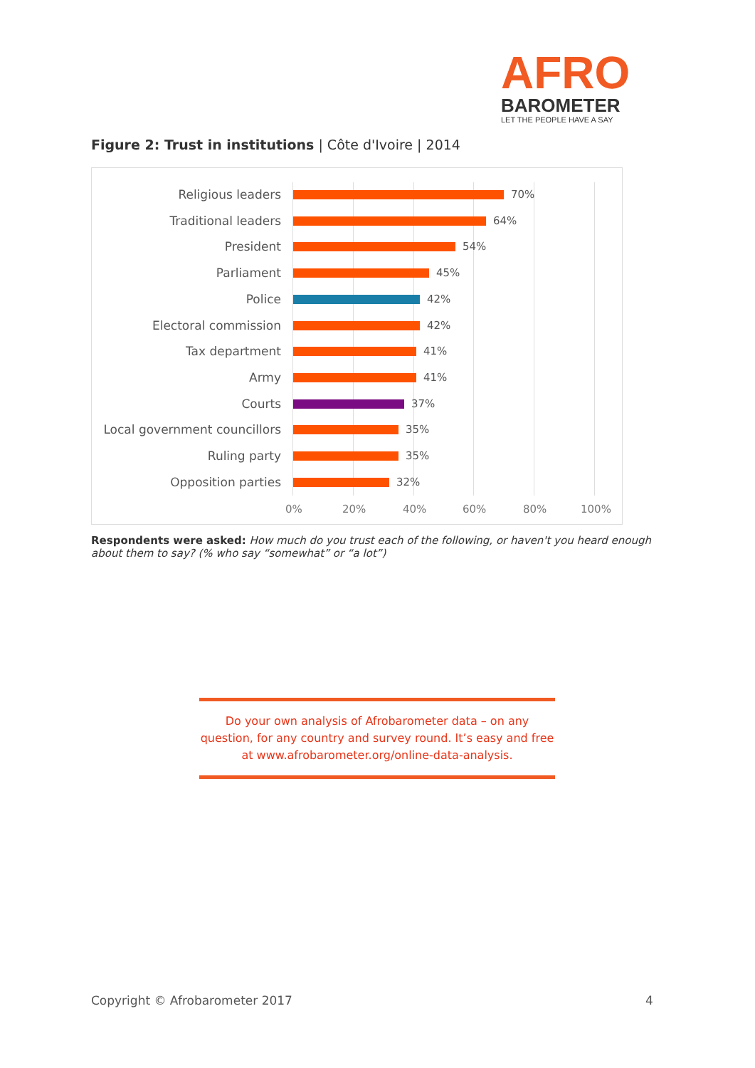AFRO
BAROMETER
LET THE PEOPLE HAVE A SAY
Figure 2: Trust in institutions | Côte d'Ivoire | 2014
Religious leaders 70%
Traditional leaders 64%
President 54%
Parliament 45%
Police 42%
Electoral commission 42%
Tax department 41%
Army 41%
Courts 37%
Local government councillors 35%
Ruling party 35%
Opposition parties 32%
0% 20% 40% 60% 80% 100%
Respondents were asked: How much do you trust each of the following, or haven't you heard enough about them to say? (% who say “somewhat” or “a lot”)
Do your own analysis of Afrobarometer data – on any
question, for any country and survey round. It’s easy and free
at www.afrobarometer.org/online-data-analysis.
Copyright © Afrobarometer 2017 4